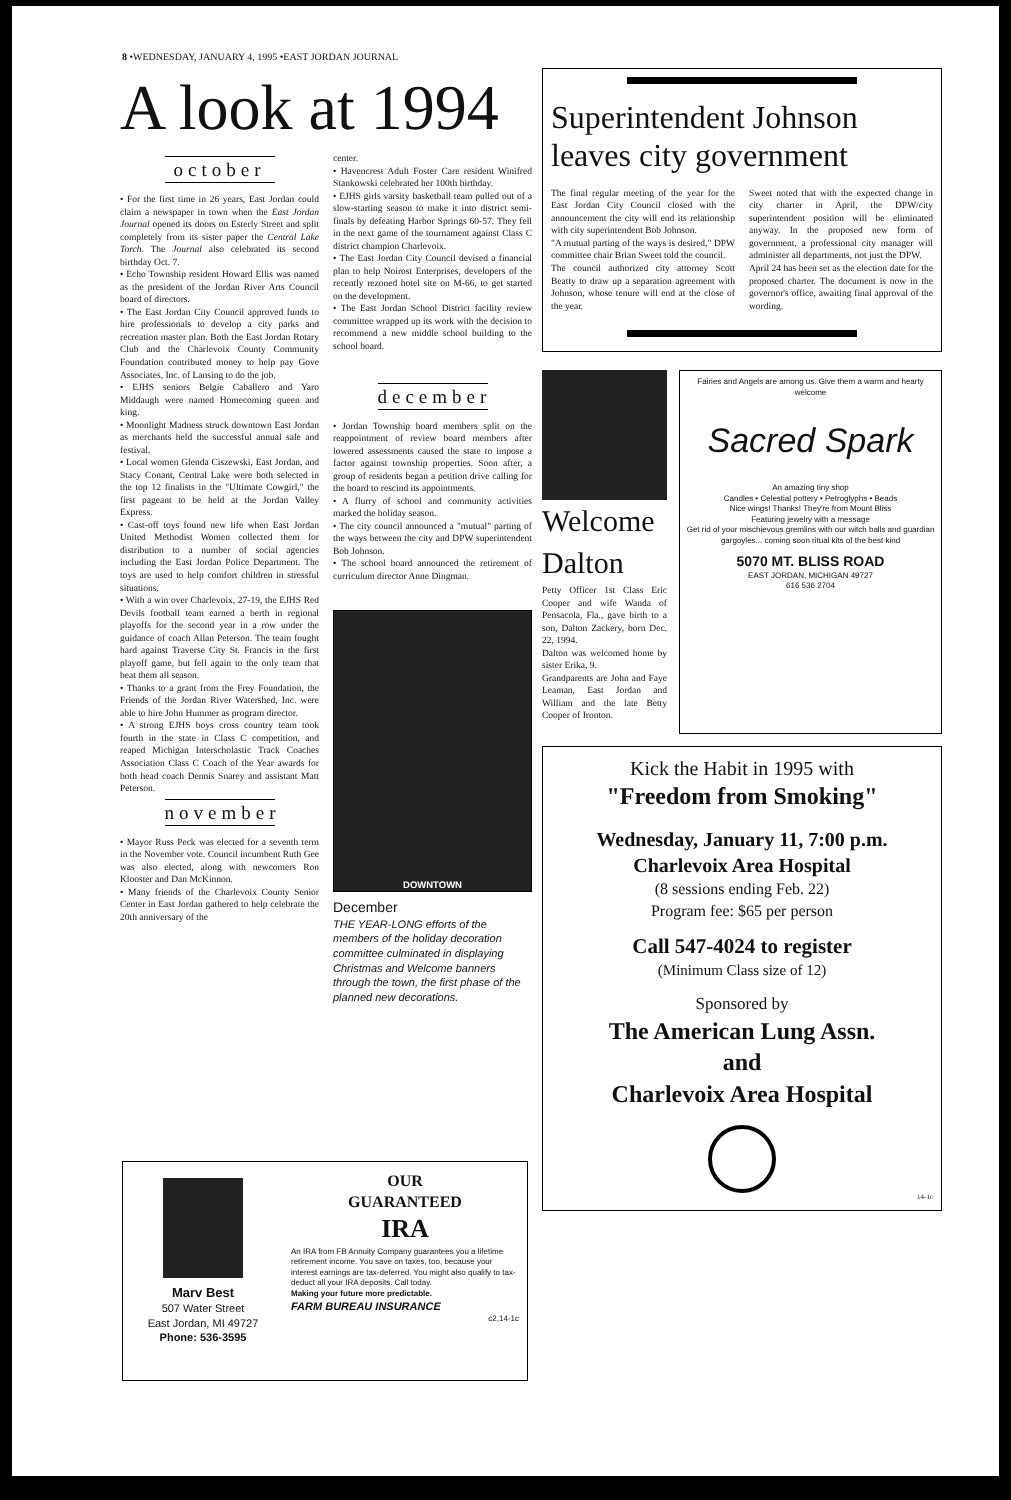8 •WEDNESDAY, JANUARY 4, 1995 •EAST JORDAN JOURNAL
A look at 1994
october
• For the first time in 26 years, East Jordan could claim a newspaper in town when the East Jordan Journal opened its doors on Esterly Street and split completely from its sister paper the Central Lake Torch. The Journal also celebrated its second birthday Oct. 7.
• Echo Township resident Howard Ellis was named as the president of the Jordan River Arts Council board of directors.
• The East Jordan City Council approved funds to hire professionals to develop a city parks and recreation master plan. Both the East Jordan Rotary Club and the Charlevoix County Community Foundation contributed money to help pay Gove Associates, Inc. of Lansing to do the job.
• EJHS seniors Belgie Caballero and Yaro Middaugh were named Homecoming queen and king.
• Moonlight Madness struck downtown East Jordan as merchants held the successful annual sale and festival.
• Local women Glenda Ciszewski, East Jordan, and Stacy Conant, Central Lake were both selected in the top 12 finalists in the "Ultimate Cowgirl," the first pageant to be held at the Jordan Valley Express.
• Cast-off toys found new life when East Jordan United Methodist Women collected them for distribution to a number of social agencies including the East Jordan Police Department. The toys are used to help comfort children in stressful situations.
• With a win over Charlevoix, 27-19, the EJHS Red Devils football team earned a berth in regional playoffs for the second year in a row under the guidance of coach Allan Peterson. The team fought hard against Traverse City St. Francis in the first playoff game, but fell again to the only team that beat them all season.
• Thanks to a grant from the Frey Foundation, the Friends of the Jordan River Watershed, Inc. were able to hire John Hummer as program director.
• A strong EJHS boys cross country team took fourth in the state in Class C competition, and reaped Michigan Interscholastic Track Coaches Association Class C Coach of the Year awards for both head coach Dennis Snarey and assistant Matt Peterson.
november
• Mayor Russ Peck was elected for a seventh term in the November vote. Council incumbent Ruth Gee was also elected, along with newcomers Ron Klooster and Dan McKinnon.
• Many friends of the Charlevoix County Senior Center in East Jordan gathered to help celebrate the 20th anniversary of the
center.
• Havencrest Adult Foster Care resident Winifred Stankowski celebrated her 100th birthday.
• EJHS girls varsity basketball team pulled out of a slow-starting season to make it into district semi-finals by defeating Harbor Springs 60-57. They fell in the next game of the tournament against Class C district champion Charlevoix.
• The East Jordan City Council devised a financial plan to help Noirost Enterprises, developers of the recently rezoned hotel site on M-66, to get started on the development.
• The East Jordan School District facility review committee wrapped up its work with the decision to recommend a new middle school building to the school board.
december
• Jordan Township board members split on the reappointment of review board members after lowered assessments caused the state to impose a factor against township properties. Soon after, a group of residents began a petition drive calling for the board to rescind its appointments.
• A flurry of school and community activities marked the holiday season.
• The city council announced a "mutual" parting of the ways between the city and DPW superintendent Bob Johnson.
• The school board announced the retirement of curriculum director Anne Dingman.
DOWNTOWN
December
THE YEAR-LONG efforts of the members of the holiday decoration committee culminated in displaying Christmas and Welcome banners through the town, the first phase of the planned new decorations.
Superintendent Johnson leaves city government
The final regular meeting of the year for the East Jordan City Council closed with the announcement the city will end its relationship with city superintendent Bob Johnson.
"A mutual parting of the ways is desired," DPW committee chair Brian Sweet told the council.
The council authorized city attorney Scott Beatty to draw up a separation agreement with Johnson, whose tenure will end at the close of the year.
Sweet noted that with the expected change in city charter in April, the DPW/city superintendent position will be eliminated anyway. In the proposed new form of government, a professional city manager will administer all departments, not just the DPW.
April 24 has been set as the election date for the proposed charter. The document is now in the governor's office, awaiting final approval of the wording.
Welcome Dalton
Petty Officer 1st Class Eric Cooper and wife Wanda of Pensacola, Fla., gave birth to a son, Dalton Zackery, born Dec. 22, 1994.
Dalton was welcomed home by sister Erika, 9.
Grandparents are John and Faye Leaman, East Jordan and William and the late Betty Cooper of Ironton.
Fairies and Angels are among us. Give them a warm and hearty welcome
Sacred Spark
An amazing tiny shop
Candles • Celestial pottery • Petroglyphs • Beads
Nice wings! Thanks! They're from Mount Bliss
Featuring jewelry with a message
Get rid of your mischievous gremlins with our witch balls and guardian gargoyles... coming soon ritual kits of the best kind
5070 MT. BLISS ROAD
EAST JORDAN, MICHIGAN 49727
616 536 2704
Kick the Habit in 1995 with
"Freedom from Smoking"
Wednesday, January 11, 7:00 p.m.
Charlevoix Area Hospital
(8 sessions ending Feb. 22)
Program fee: $65 per person
Call 547-4024 to register
(Minimum Class size of 12)
Sponsored by
The American Lung Assn.
and
Charlevoix Area Hospital
14-1c
Marv Best
507 Water Street
East Jordan, MI 49727
Phone: 536-3595
OUR
GUARANTEED
IRA
An IRA from FB Annuity Company guarantees you a lifetime retirement income. You save on taxes, too, because your interest earnings are tax-deferred. You might also qualify to tax-deduct all your IRA deposits. Call today.
Making your future more predictable.
FARM BUREAU INSURANCE
c2,14-1c